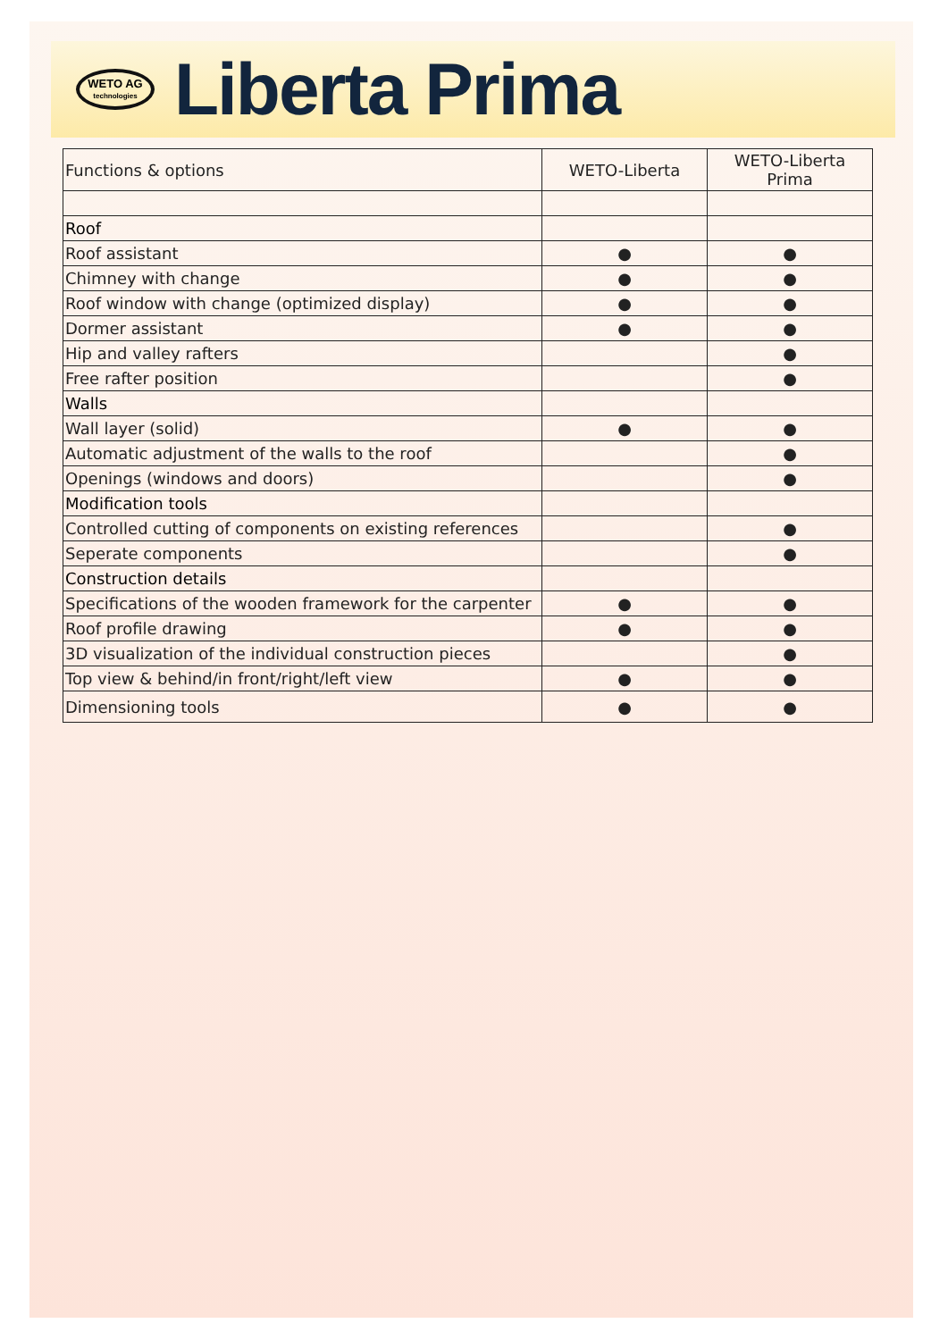WETO AG
technologies
Liberta Prima
| Functions & options | WETO-Liberta | WETO-Liberta Prima |
| --- | --- | --- |
| Roof | | |
| Roof assistant | ● | ● |
| Chimney with change | ● | ● |
| Roof window with change (optimized display) | ● | ● |
| Dormer assistant | ● | ● |
| Hip and valley rafters | | ● |
| Free rafter position | | ● |
| Walls | | |
| Wall layer (solid) | ● | ● |
| Automatic adjustment of the walls to the roof | | ● |
| Openings (windows and doors) | | ● |
| Modification tools | | |
| Controlled cutting of components on existing references | | ● |
| Seperate components | | ● |
| Construction details | | |
| Specifications of the wooden framework for the carpenter | ● | ● |
| Roof profile drawing | ● | ● |
| 3D visualization of the individual construction pieces | | ● |
| Top view & behind/in front/right/left view | ● | ● |
| Dimensioning tools | ● | ● |